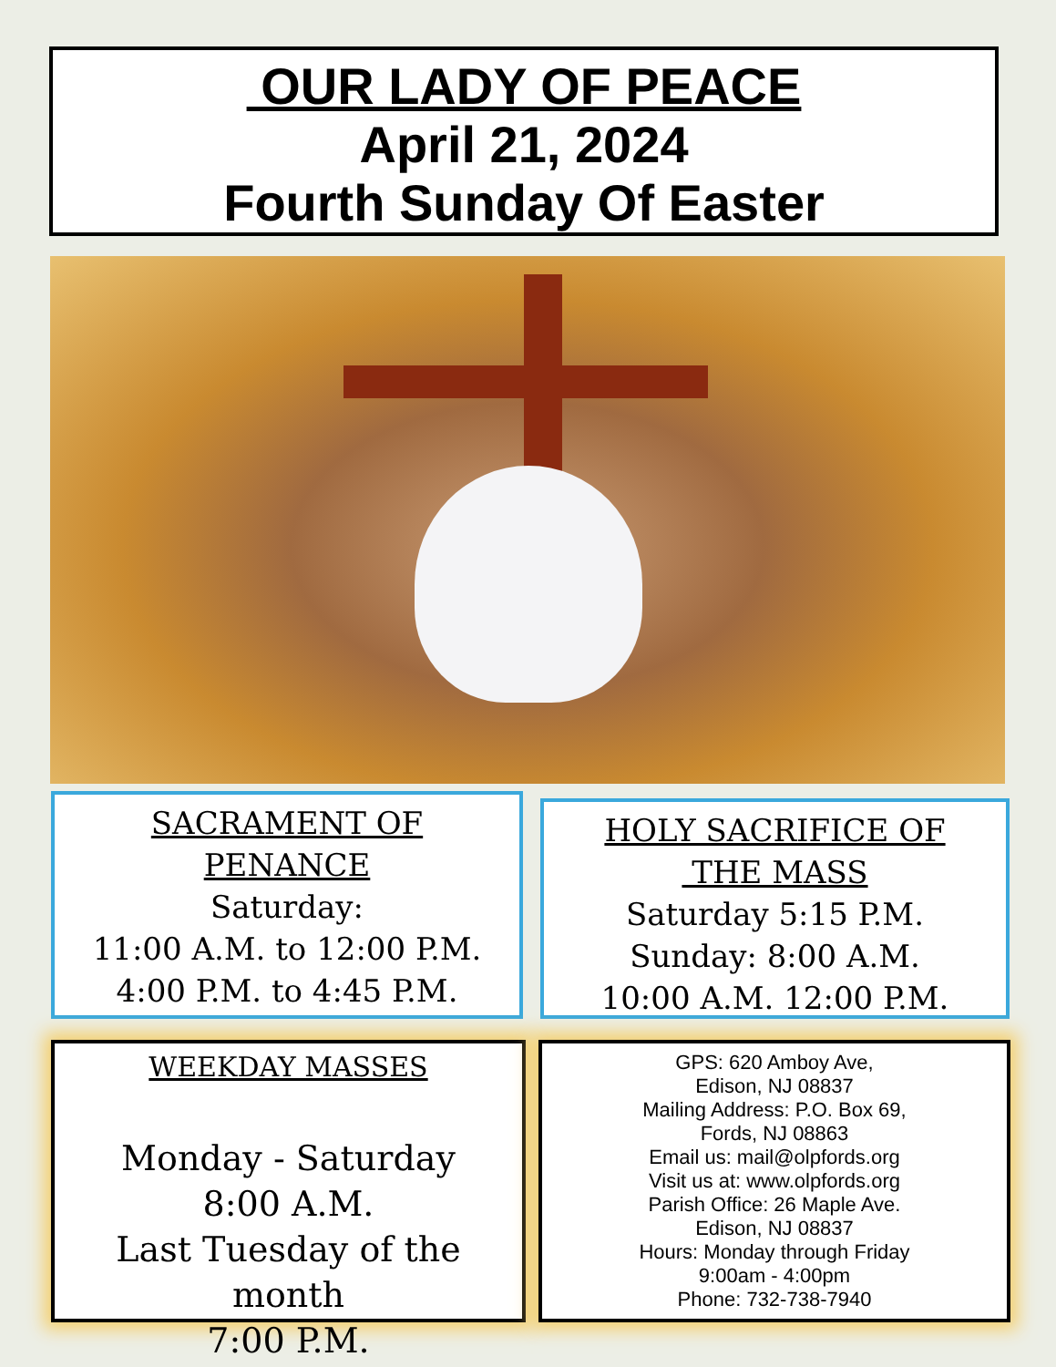OUR LADY OF PEACE
April 21, 2024
Fourth Sunday Of Easter
SACRAMENT OF
PENANCE
Saturday:
11:00 A.M. to 12:00 P.M.
4:00 P.M. to 4:45 P.M.
HOLY SACRIFICE OF
THE MASS
Saturday 5:15 P.M.
Sunday: 8:00 A.M.
10:00 A.M. 12:00 P.M.
WEEKDAY MASSES
Monday - Saturday
8:00 A.M.
Last Tuesday of the month
7:00 P.M.
GPS: 620 Amboy Ave,
Edison, NJ 08837
Mailing Address: P.O. Box 69,
Fords, NJ 08863
Email us: mail@olpfords.org
Visit us at: www.olpfords.org
Parish Office: 26 Maple Ave.
Edison, NJ 08837
Hours: Monday through Friday
9:00am - 4:00pm
Phone: 732-738-7940